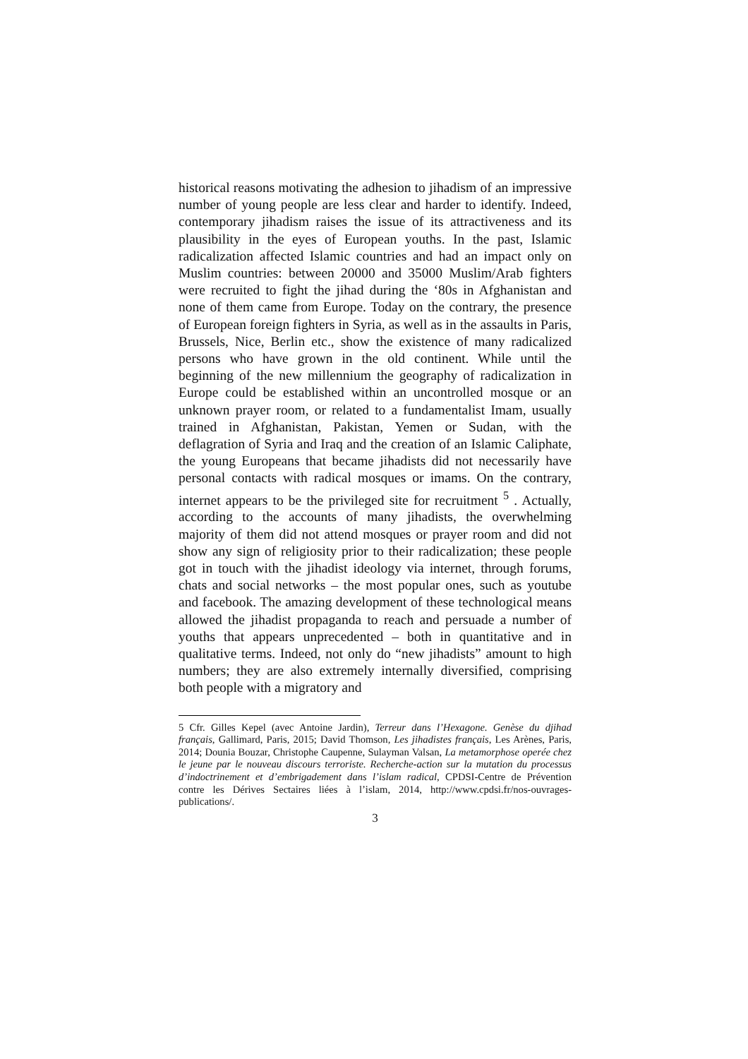historical reasons motivating the adhesion to jihadism of an impressive number of young people are less clear and harder to identify. Indeed, contemporary jihadism raises the issue of its attractiveness and its plausibility in the eyes of European youths. In the past, Islamic radicalization affected Islamic countries and had an impact only on Muslim countries: between 20000 and 35000 Muslim/Arab fighters were recruited to fight the jihad during the ‘80s in Afghanistan and none of them came from Europe. Today on the contrary, the presence of European foreign fighters in Syria, as well as in the assaults in Paris, Brussels, Nice, Berlin etc., show the existence of many radicalized persons who have grown in the old continent. While until the beginning of the new millennium the geography of radicalization in Europe could be established within an uncontrolled mosque or an unknown prayer room, or related to a fundamentalist Imam, usually trained in Afghanistan, Pakistan, Yemen or Sudan, with the deflagration of Syria and Iraq and the creation of an Islamic Caliphate, the young Europeans that became jihadists did not necessarily have personal contacts with radical mosques or imams. On the contrary, internet appears to be the privileged site for recruitment <sup>5</sup> . Actually, according to the accounts of many jihadists, the overwhelming majority of them did not attend mosques or prayer room and did not show any sign of religiosity prior to their radicalization; these people got in touch with the jihadist ideology via internet, through forums, chats and social networks – the most popular ones, such as youtube and facebook. The amazing development of these technological means allowed the jihadist propaganda to reach and persuade a number of youths that appears unprecedented – both in quantitative and in qualitative terms. Indeed, not only do “new jihadists” amount to high numbers; they are also extremely internally diversified, comprising both people with a migratory and
5 Cfr. Gilles Kepel (avec Antoine Jardin), Terreur dans l’Hexagone. Genèse du djihad français, Gallimard, Paris, 2015; David Thomson, Les jihadistes français, Les Arènes, Paris, 2014; Dounia Bouzar, Christophe Caupenne, Sulayman Valsan, La metamorphose operée chez le jeune par le nouveau discours terroriste. Recherche-action sur la mutation du processus d’indoctrinement et d’embrigadement dans l’islam radical, CPDSI-Centre de Prévention contre les Dérives Sectaires liées à l’islam, 2014, http://www.cpdsi.fr/nos-ouvrages-publications/.
3